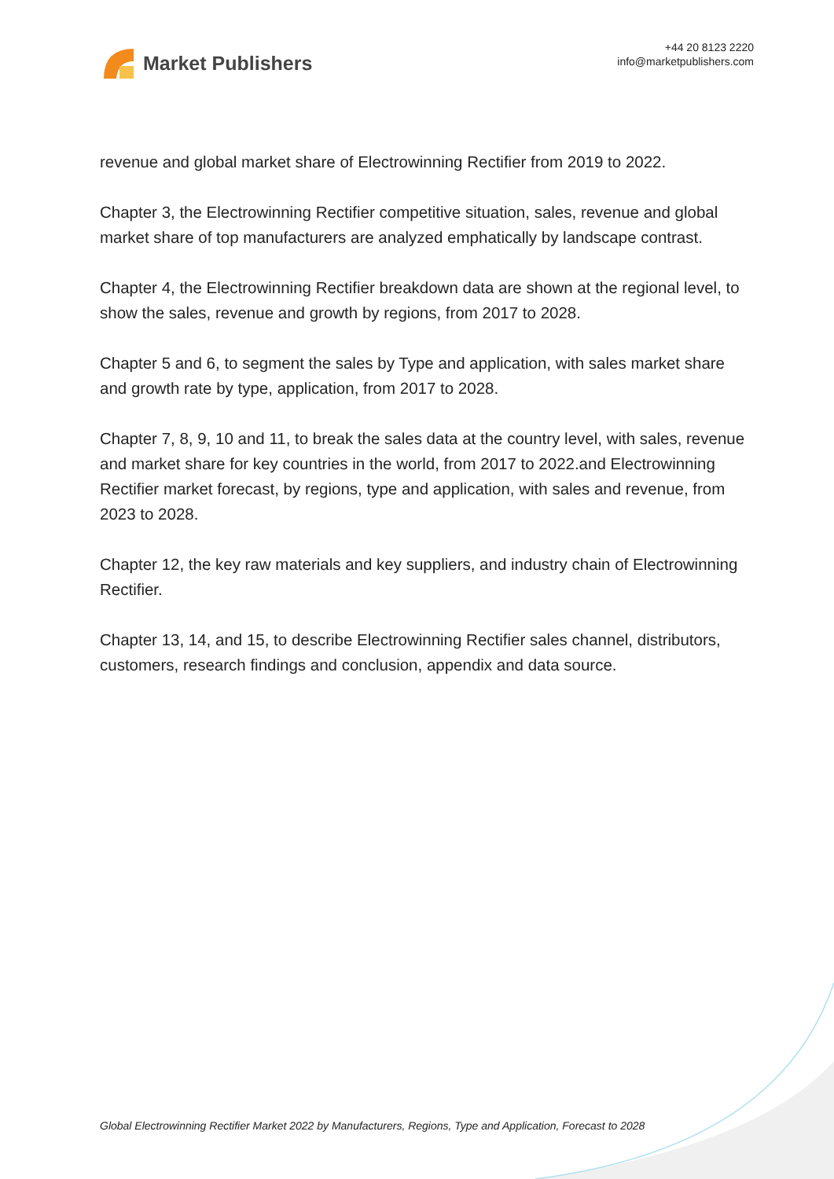Market Publishers
+44 20 8123 2220
info@marketpublishers.com
revenue and global market share of Electrowinning Rectifier from 2019 to 2022.
Chapter 3, the Electrowinning Rectifier competitive situation, sales, revenue and global market share of top manufacturers are analyzed emphatically by landscape contrast.
Chapter 4, the Electrowinning Rectifier breakdown data are shown at the regional level, to show the sales, revenue and growth by regions, from 2017 to 2028.
Chapter 5 and 6, to segment the sales by Type and application, with sales market share and growth rate by type, application, from 2017 to 2028.
Chapter 7, 8, 9, 10 and 11, to break the sales data at the country level, with sales, revenue and market share for key countries in the world, from 2017 to 2022.and Electrowinning Rectifier market forecast, by regions, type and application, with sales and revenue, from 2023 to 2028.
Chapter 12, the key raw materials and key suppliers, and industry chain of Electrowinning Rectifier.
Chapter 13, 14, and 15, to describe Electrowinning Rectifier sales channel, distributors, customers, research findings and conclusion, appendix and data source.
Global Electrowinning Rectifier Market 2022 by Manufacturers, Regions, Type and Application, Forecast to 2028